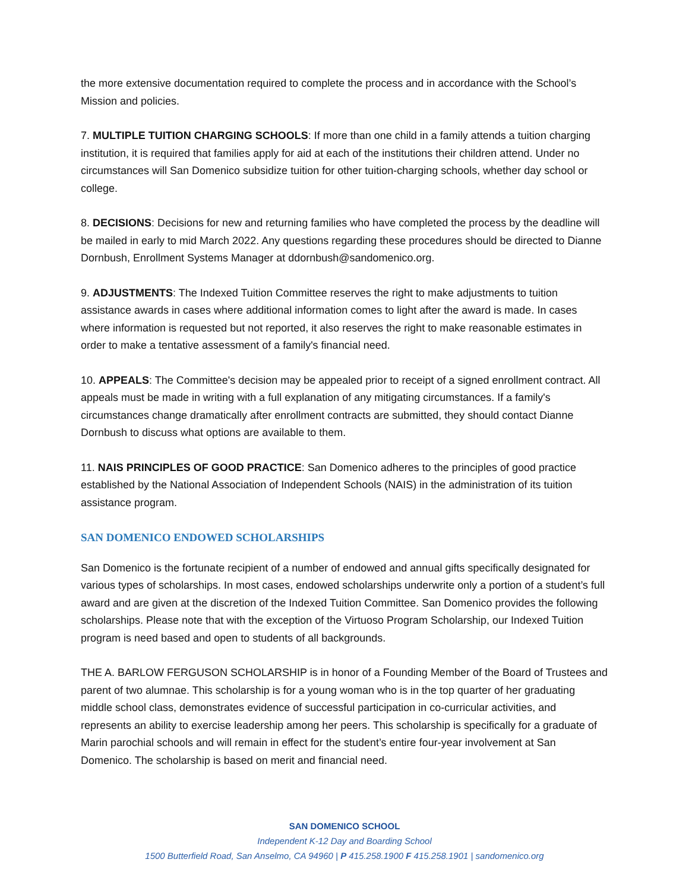the more extensive documentation required to complete the process and in accordance with the School’s Mission and policies.
7. MULTIPLE TUITION CHARGING SCHOOLS: If more than one child in a family attends a tuition charging institution, it is required that families apply for aid at each of the institutions their children attend. Under no circumstances will San Domenico subsidize tuition for other tuition-charging schools, whether day school or college.
8. DECISIONS: Decisions for new and returning families who have completed the process by the deadline will be mailed in early to mid March 2022. Any questions regarding these procedures should be directed to Dianne Dornbush, Enrollment Systems Manager at ddornbush@sandomenico.org.
9. ADJUSTMENTS: The Indexed Tuition Committee reserves the right to make adjustments to tuition assistance awards in cases where additional information comes to light after the award is made. In cases where information is requested but not reported, it also reserves the right to make reasonable estimates in order to make a tentative assessment of a family's financial need.
10. APPEALS: The Committee's decision may be appealed prior to receipt of a signed enrollment contract. All appeals must be made in writing with a full explanation of any mitigating circumstances. If a family's circumstances change dramatically after enrollment contracts are submitted, they should contact Dianne Dornbush to discuss what options are available to them.
11. NAIS PRINCIPLES OF GOOD PRACTICE: San Domenico adheres to the principles of good practice established by the National Association of Independent Schools (NAIS) in the administration of its tuition assistance program.
SAN DOMENICO ENDOWED SCHOLARSHIPS
San Domenico is the fortunate recipient of a number of endowed and annual gifts specifically designated for various types of scholarships. In most cases, endowed scholarships underwrite only a portion of a student’s full award and are given at the discretion of the Indexed Tuition Committee. San Domenico provides the following scholarships. Please note that with the exception of the Virtuoso Program Scholarship, our Indexed Tuition program is need based and open to students of all backgrounds.
THE A. BARLOW FERGUSON SCHOLARSHIP is in honor of a Founding Member of the Board of Trustees and parent of two alumnae. This scholarship is for a young woman who is in the top quarter of her graduating middle school class, demonstrates evidence of successful participation in co-curricular activities, and represents an ability to exercise leadership among her peers. This scholarship is specifically for a graduate of Marin parochial schools and will remain in effect for the student’s entire four-year involvement at San Domenico. The scholarship is based on merit and financial need.
SAN DOMENICO SCHOOL
Independent K-12 Day and Boarding School
1500 Butterfield Road, San Anselmo, CA 94960 | P 415.258.1900 F 415.258.1901 | sandomenico.org